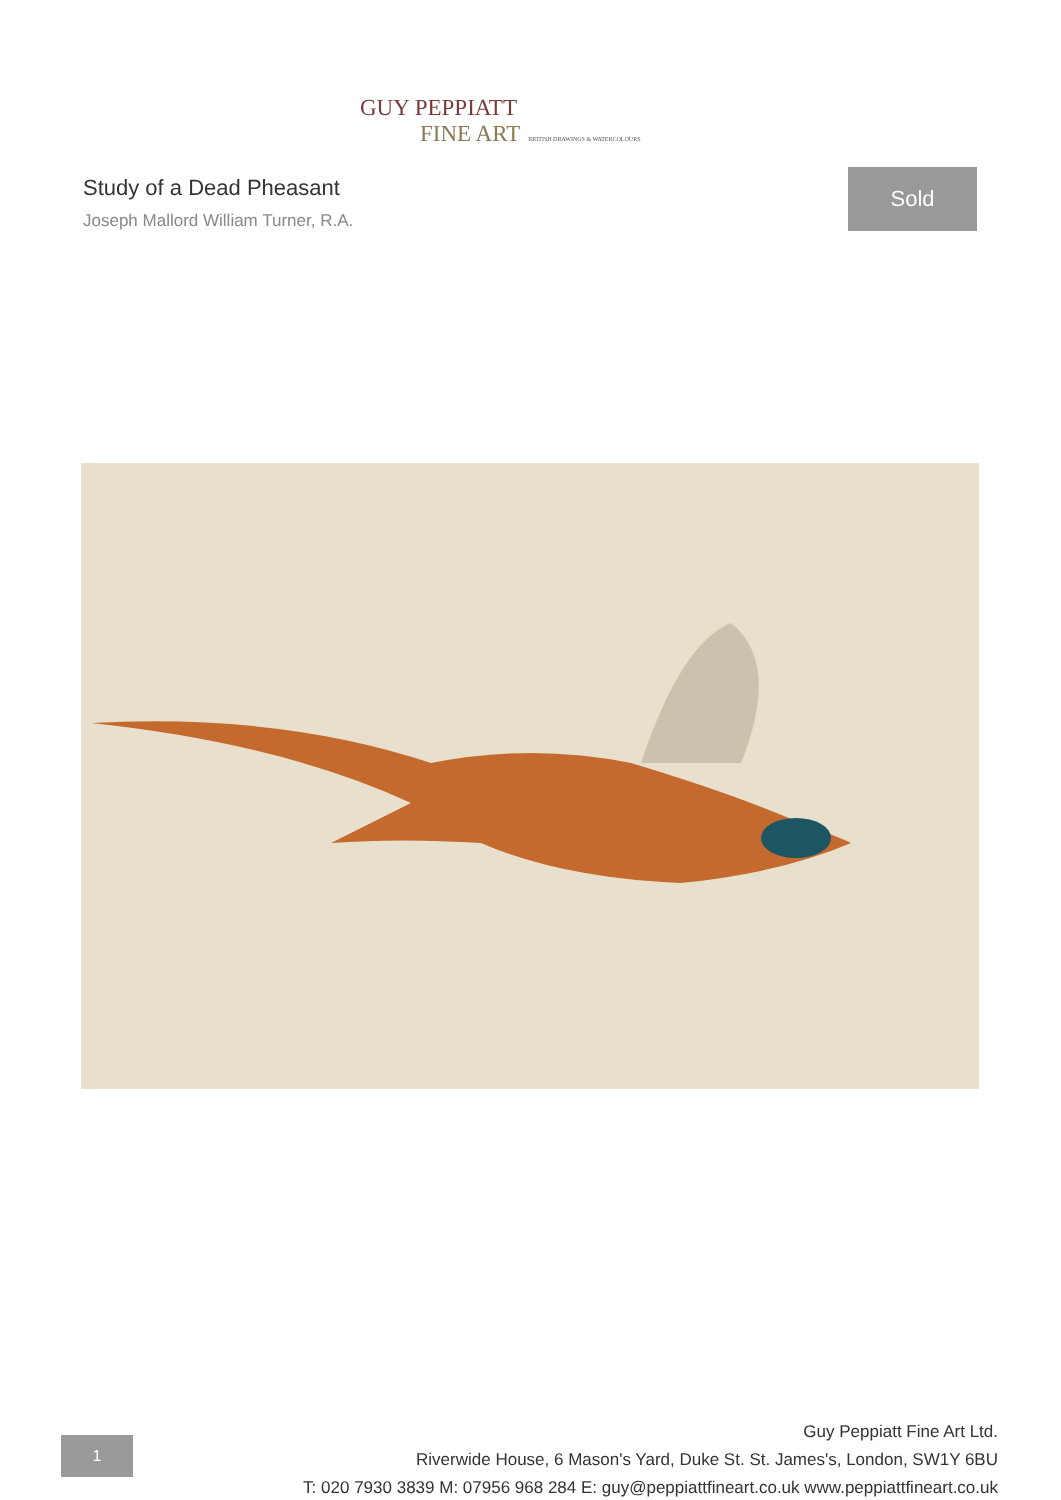GUY PEPPIATT
FINE ART BRITISH DRAWINGS & WATERCOLOURS
Study of a Dead Pheasant
Joseph Mallord William Turner, R.A.
Sold
1
Guy Peppiatt Fine Art Ltd.
Riverwide House, 6 Mason's Yard, Duke St. St. James's, London, SW1Y 6BU
T: 020 7930 3839 M: 07956 968 284 E: guy@peppiattfineart.co.uk www.peppiattfineart.co.uk